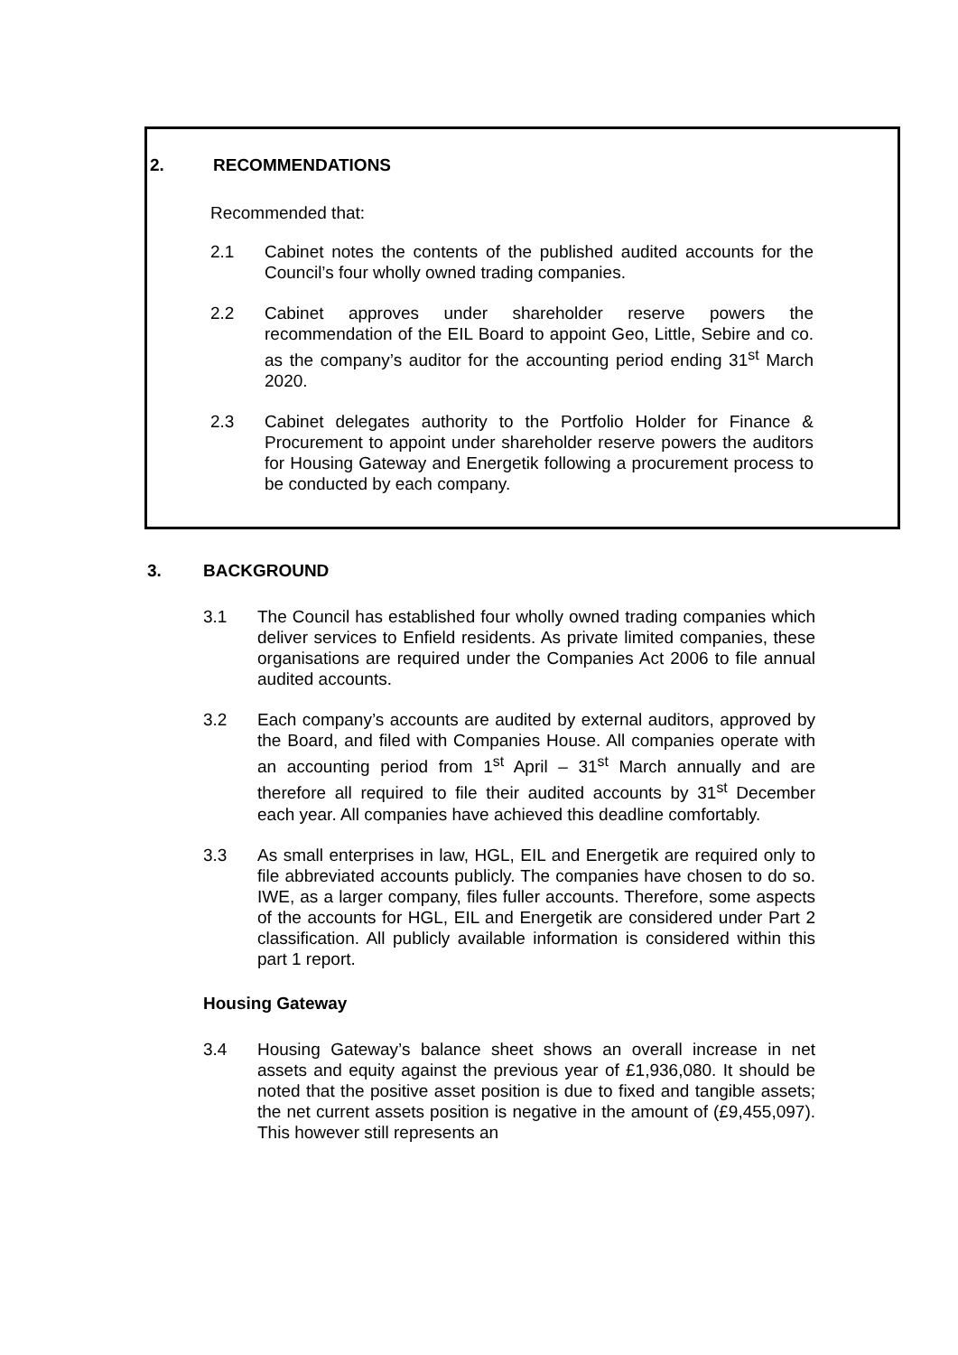2. RECOMMENDATIONS
Recommended that:
2.1 Cabinet notes the contents of the published audited accounts for the Council’s four wholly owned trading companies.
2.2 Cabinet approves under shareholder reserve powers the recommendation of the EIL Board to appoint Geo, Little, Sebire and co. as the company’s auditor for the accounting period ending 31<sup>st</sup> March 2020.
2.3 Cabinet delegates authority to the Portfolio Holder for Finance & Procurement to appoint under shareholder reserve powers the auditors for Housing Gateway and Energetik following a procurement process to be conducted by each company.
3. BACKGROUND
3.1 The Council has established four wholly owned trading companies which deliver services to Enfield residents. As private limited companies, these organisations are required under the Companies Act 2006 to file annual audited accounts.
3.2 Each company’s accounts are audited by external auditors, approved by the Board, and filed with Companies House. All companies operate with an accounting period from 1<sup>st</sup> April – 31<sup>st</sup> March annually and are therefore all required to file their audited accounts by 31<sup>st</sup> December each year. All companies have achieved this deadline comfortably.
3.3 As small enterprises in law, HGL, EIL and Energetik are required only to file abbreviated accounts publicly. The companies have chosen to do so. IWE, as a larger company, files fuller accounts. Therefore, some aspects of the accounts for HGL, EIL and Energetik are considered under Part 2 classification. All publicly available information is considered within this part 1 report.
Housing Gateway
3.4 Housing Gateway’s balance sheet shows an overall increase in net assets and equity against the previous year of £1,936,080. It should be noted that the positive asset position is due to fixed and tangible assets; the net current assets position is negative in the amount of (£9,455,097). This however still represents an